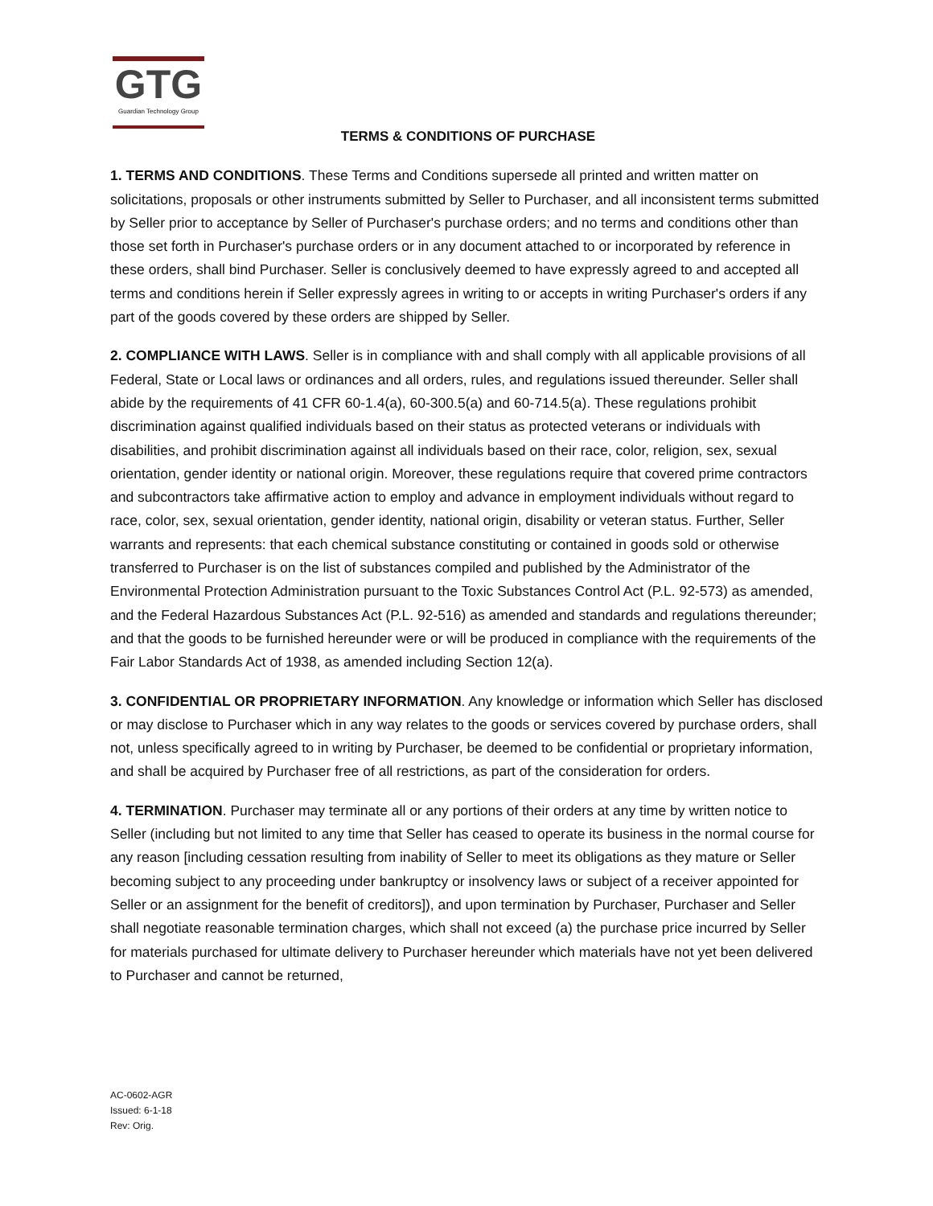GTG
Guardian Technology Group
TERMS & CONDITIONS OF PURCHASE
1. TERMS AND CONDITIONS. These Terms and Conditions supersede all printed and written matter on solicitations, proposals or other instruments submitted by Seller to Purchaser, and all inconsistent terms submitted by Seller prior to acceptance by Seller of Purchaser's purchase orders; and no terms and conditions other than those set forth in Purchaser's purchase orders or in any document attached to or incorporated by reference in these orders, shall bind Purchaser. Seller is conclusively deemed to have expressly agreed to and accepted all terms and conditions herein if Seller expressly agrees in writing to or accepts in writing Purchaser's orders if any part of the goods covered by these orders are shipped by Seller.
2. COMPLIANCE WITH LAWS. Seller is in compliance with and shall comply with all applicable provisions of all Federal, State or Local laws or ordinances and all orders, rules, and regulations issued thereunder. Seller shall abide by the requirements of 41 CFR 60-1.4(a), 60-300.5(a) and 60-714.5(a). These regulations prohibit discrimination against qualified individuals based on their status as protected veterans or individuals with disabilities, and prohibit discrimination against all individuals based on their race, color, religion, sex, sexual orientation, gender identity or national origin. Moreover, these regulations require that covered prime contractors and subcontractors take affirmative action to employ and advance in employment individuals without regard to race, color, sex, sexual orientation, gender identity, national origin, disability or veteran status. Further, Seller warrants and represents: that each chemical substance constituting or contained in goods sold or otherwise transferred to Purchaser is on the list of substances compiled and published by the Administrator of the Environmental Protection Administration pursuant to the Toxic Substances Control Act (P.L. 92-573) as amended, and the Federal Hazardous Substances Act (P.L. 92-516) as amended and standards and regulations thereunder; and that the goods to be furnished hereunder were or will be produced in compliance with the requirements of the Fair Labor Standards Act of 1938, as amended including Section 12(a).
3. CONFIDENTIAL OR PROPRIETARY INFORMATION. Any knowledge or information which Seller has disclosed or may disclose to Purchaser which in any way relates to the goods or services covered by purchase orders, shall not, unless specifically agreed to in writing by Purchaser, be deemed to be confidential or proprietary information, and shall be acquired by Purchaser free of all restrictions, as part of the consideration for orders.
4. TERMINATION. Purchaser may terminate all or any portions of their orders at any time by written notice to Seller (including but not limited to any time that Seller has ceased to operate its business in the normal course for any reason [including cessation resulting from inability of Seller to meet its obligations as they mature or Seller becoming subject to any proceeding under bankruptcy or insolvency laws or subject of a receiver appointed for Seller or an assignment for the benefit of creditors]), and upon termination by Purchaser, Purchaser and Seller shall negotiate reasonable termination charges, which shall not exceed (a) the purchase price incurred by Seller for materials purchased for ultimate delivery to Purchaser hereunder which materials have not yet been delivered to Purchaser and cannot be returned,
AC-0602-AGR
Issued: 6-1-18
Rev: Orig.